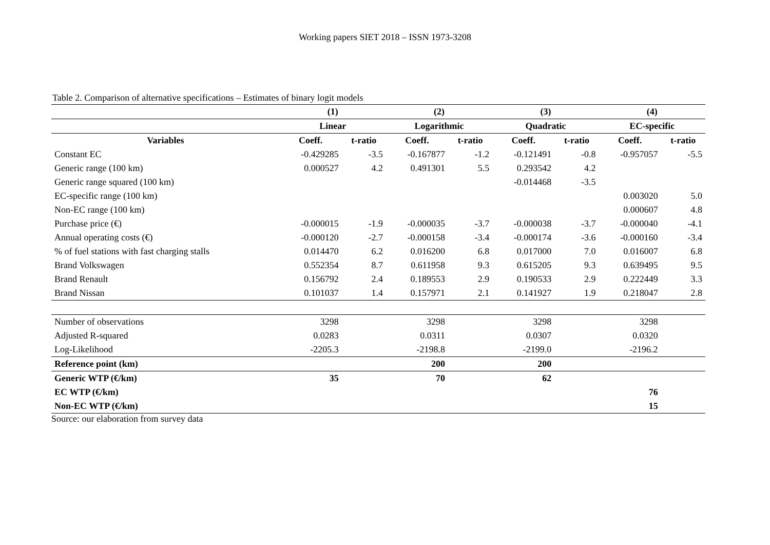Working papers SIET 2018 – ISSN 1973-3208
Table 2. Comparison of alternative specifications – Estimates of binary logit models
| | (1) | | (2) | | (3) | | (4) | |
| --- | --- | --- | --- | --- | --- | --- | --- | --- |
| | Linear | | Logarithmic | | Quadratic | | EC-specific | |
| Variables | Coeff. | t-ratio | Coeff. | t-ratio | Coeff. | t-ratio | Coeff. | t-ratio |
| Constant EC | -0.429285 | -3.5 | -0.167877 | -1.2 | -0.121491 | -0.8 | -0.957057 | -5.5 |
| Generic range (100 km) | 0.000527 | 4.2 | 0.491301 | 5.5 | 0.293542 | 4.2 | | |
| Generic range squared (100 km) | | | | | -0.014468 | -3.5 | | |
| EC-specific range (100 km) | | | | | | | 0.003020 | 5.0 |
| Non-EC range (100 km) | | | | | | | 0.000607 | 4.8 |
| Purchase price (€) | -0.000015 | -1.9 | -0.000035 | -3.7 | -0.000038 | -3.7 | -0.000040 | -4.1 |
| Annual operating costs (€) | -0.000120 | -2.7 | -0.000158 | -3.4 | -0.000174 | -3.6 | -0.000160 | -3.4 |
| % of fuel stations with fast charging stalls | 0.014470 | 6.2 | 0.016200 | 6.8 | 0.017000 | 7.0 | 0.016007 | 6.8 |
| Brand Volkswagen | 0.552354 | 8.7 | 0.611958 | 9.3 | 0.615205 | 9.3 | 0.639495 | 9.5 |
| Brand Renault | 0.156792 | 2.4 | 0.189553 | 2.9 | 0.190533 | 2.9 | 0.222449 | 3.3 |
| Brand Nissan | 0.101037 | 1.4 | 0.157971 | 2.1 | 0.141927 | 1.9 | 0.218047 | 2.8 |
| Number of observations | 3298 | | 3298 | | 3298 | | 3298 | |
| Adjusted R-squared | 0.0283 | | 0.0311 | | 0.0307 | | 0.0320 | |
| Log-Likelihood | -2205.3 | | -2198.8 | | -2199.0 | | -2196.2 | |
| Reference point (km) | | | 200 | | 200 | | | |
| Generic WTP (€/km) | 35 | | 70 | | 62 | | | |
| EC WTP (€/km) | | | | | | | 76 | |
| Non-EC WTP (€/km) | | | | | | | 15 | |
Source: our elaboration from survey data